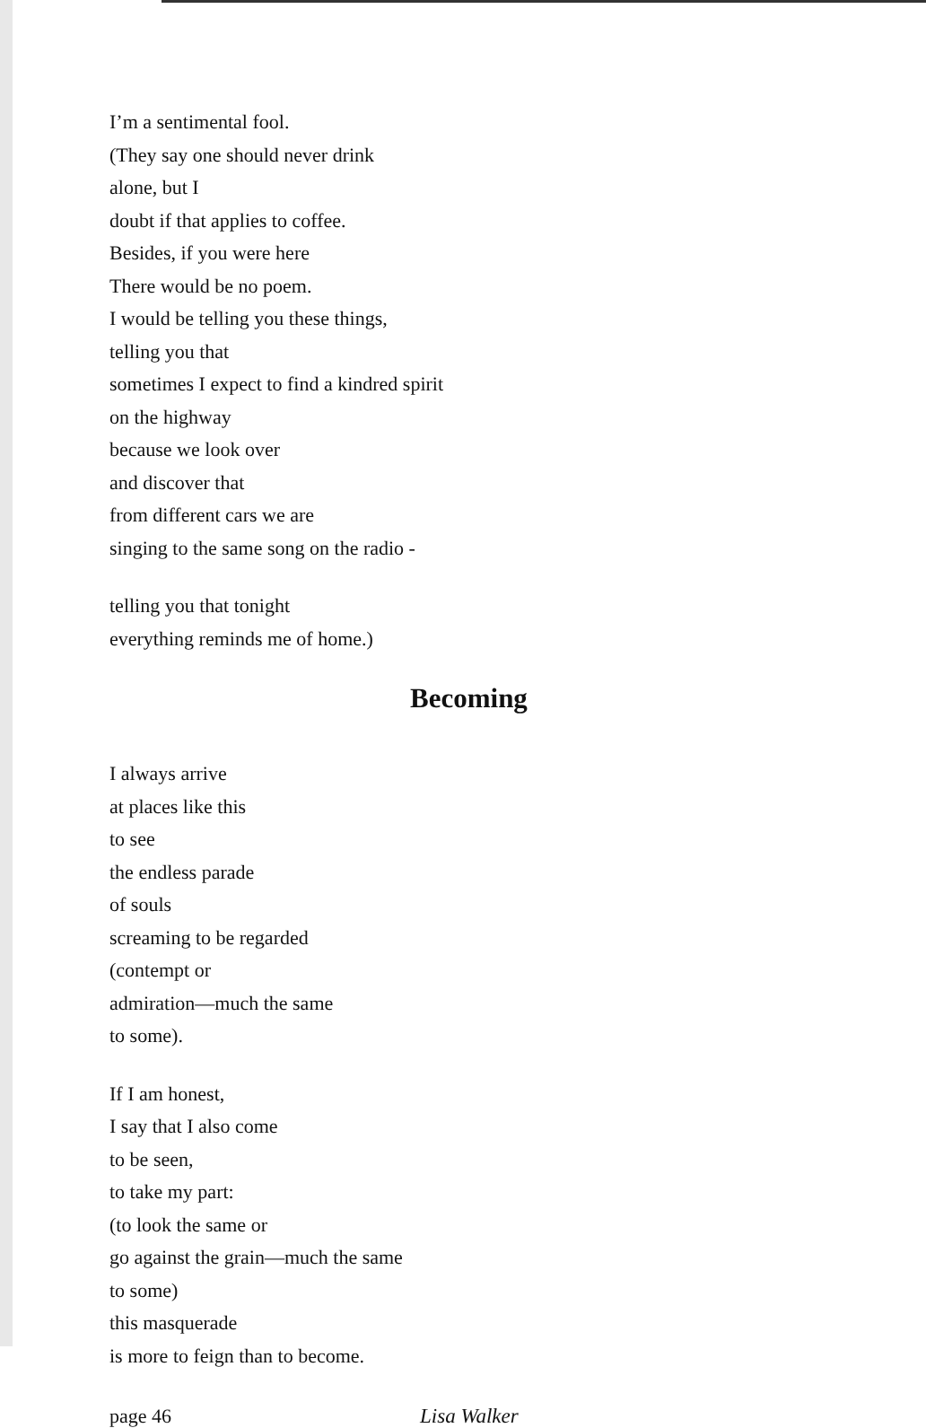I’m a sentimental fool.
(They say one should never drink
alone, but I
doubt if that applies to coffee.
Besides, if you were here
There would be no poem.
I would be telling you these things,
telling you that
sometimes I expect to find a kindred spirit
on the highway
because we look over
and discover that
from different cars we are
singing to the same song on the radio -
telling you that tonight
everything reminds me of home.)
Becoming
I always arrive
at places like this
to see
the endless parade
of souls
screaming to be regarded
(contempt or
admiration—much the same
to some).
If I am honest,
I say that I also come
to be seen,
to take my part:
(to look the same or
go against the grain—much the same
to some)
this masquerade
is more to feign than to become.
page 46 Lisa Walker